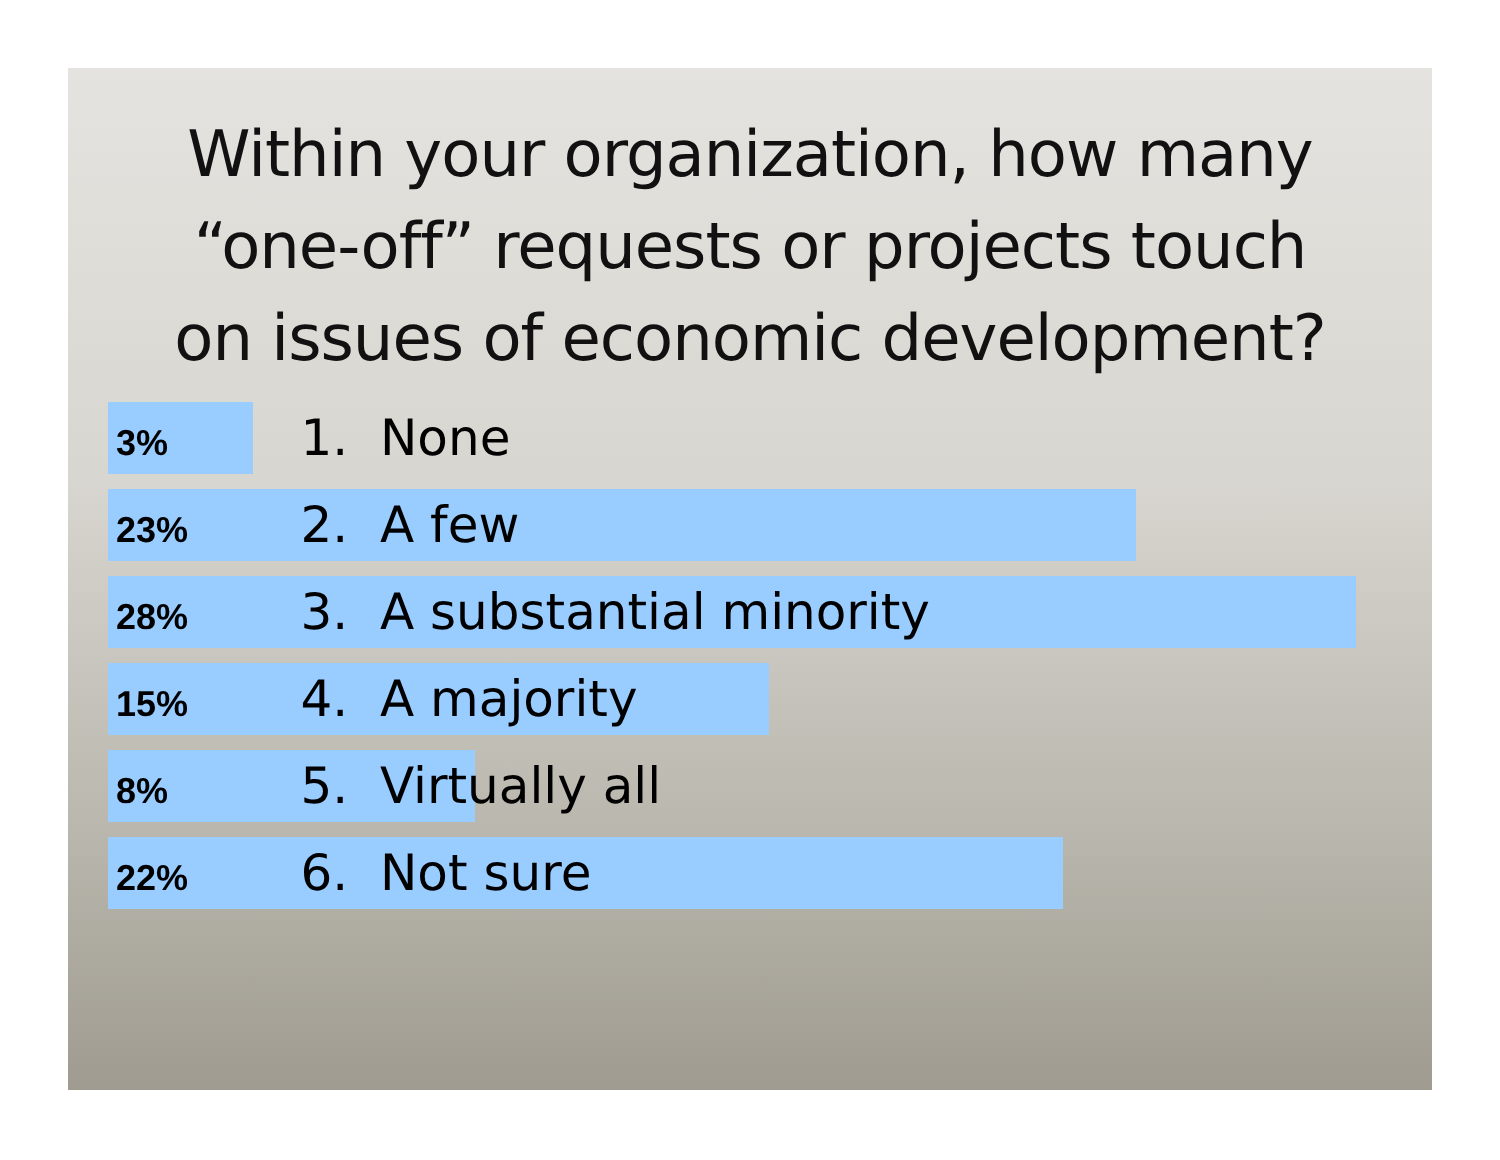Within your organization, how many
“one-off” requests or projects touch
on issues of economic development?
3% 1. None
23% 2. A few
28% 3. A substantial minority
15% 4. A majority
8% 5. Virtually all
22% 6. Not sure